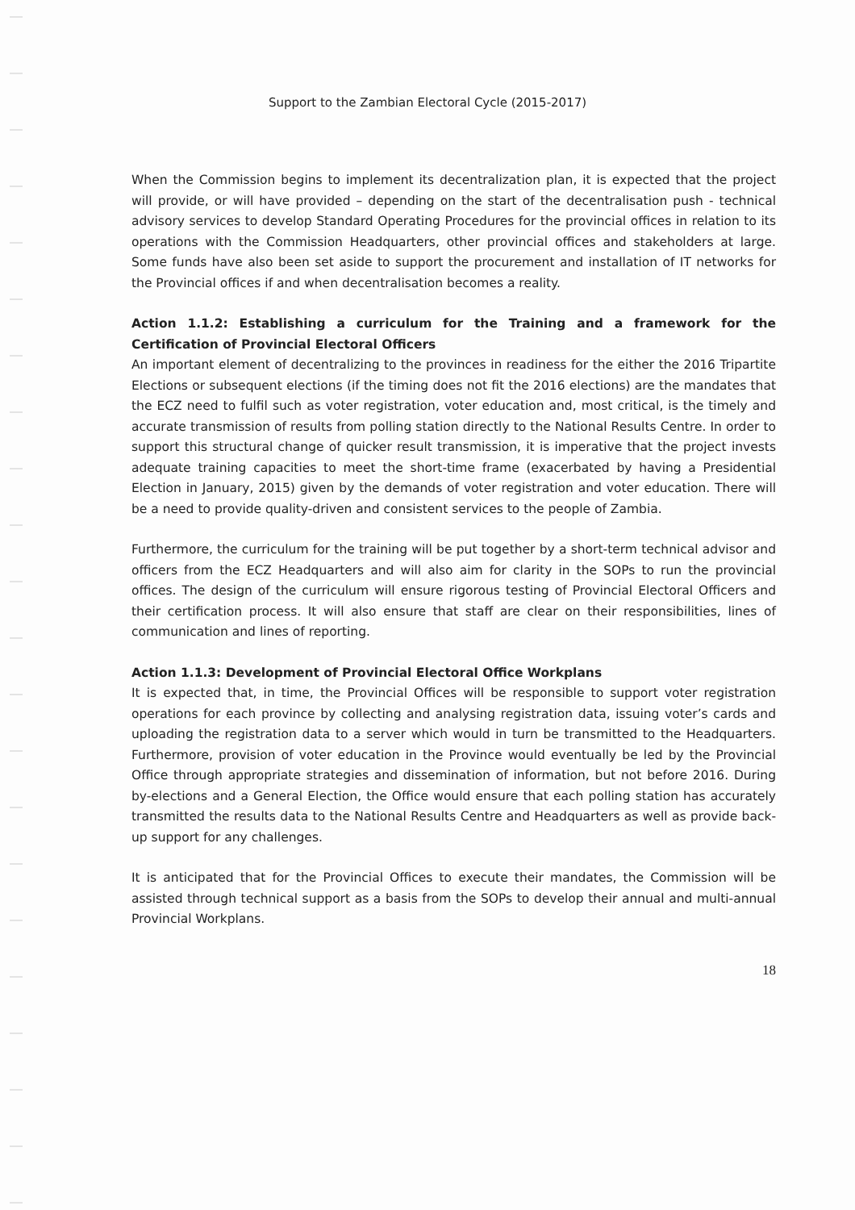Support to the Zambian Electoral Cycle (2015-2017)
When the Commission begins to implement its decentralization plan, it is expected that the project will provide, or will have provided – depending on the start of the decentralisation push - technical advisory services to develop Standard Operating Procedures for the provincial offices in relation to its operations with the Commission Headquarters, other provincial offices and stakeholders at large. Some funds have also been set aside to support the procurement and installation of IT networks for the Provincial offices if and when decentralisation becomes a reality.
Action 1.1.2: Establishing a curriculum for the Training and a framework for the Certification of Provincial Electoral Officers
An important element of decentralizing to the provinces in readiness for the either the 2016 Tripartite Elections or subsequent elections (if the timing does not fit the 2016 elections) are the mandates that the ECZ need to fulfil such as voter registration, voter education and, most critical, is the timely and accurate transmission of results from polling station directly to the National Results Centre. In order to support this structural change of quicker result transmission, it is imperative that the project invests adequate training capacities to meet the short-time frame (exacerbated by having a Presidential Election in January, 2015) given by the demands of voter registration and voter education. There will be a need to provide quality-driven and consistent services to the people of Zambia.
Furthermore, the curriculum for the training will be put together by a short-term technical advisor and officers from the ECZ Headquarters and will also aim for clarity in the SOPs to run the provincial offices. The design of the curriculum will ensure rigorous testing of Provincial Electoral Officers and their certification process. It will also ensure that staff are clear on their responsibilities, lines of communication and lines of reporting.
Action 1.1.3: Development of Provincial Electoral Office Workplans
It is expected that, in time, the Provincial Offices will be responsible to support voter registration operations for each province by collecting and analysing registration data, issuing voter’s cards and uploading the registration data to a server which would in turn be transmitted to the Headquarters. Furthermore, provision of voter education in the Province would eventually be led by the Provincial Office through appropriate strategies and dissemination of information, but not before 2016. During by-elections and a General Election, the Office would ensure that each polling station has accurately transmitted the results data to the National Results Centre and Headquarters as well as provide back-up support for any challenges.
It is anticipated that for the Provincial Offices to execute their mandates, the Commission will be assisted through technical support as a basis from the SOPs to develop their annual and multi-annual Provincial Workplans.
18